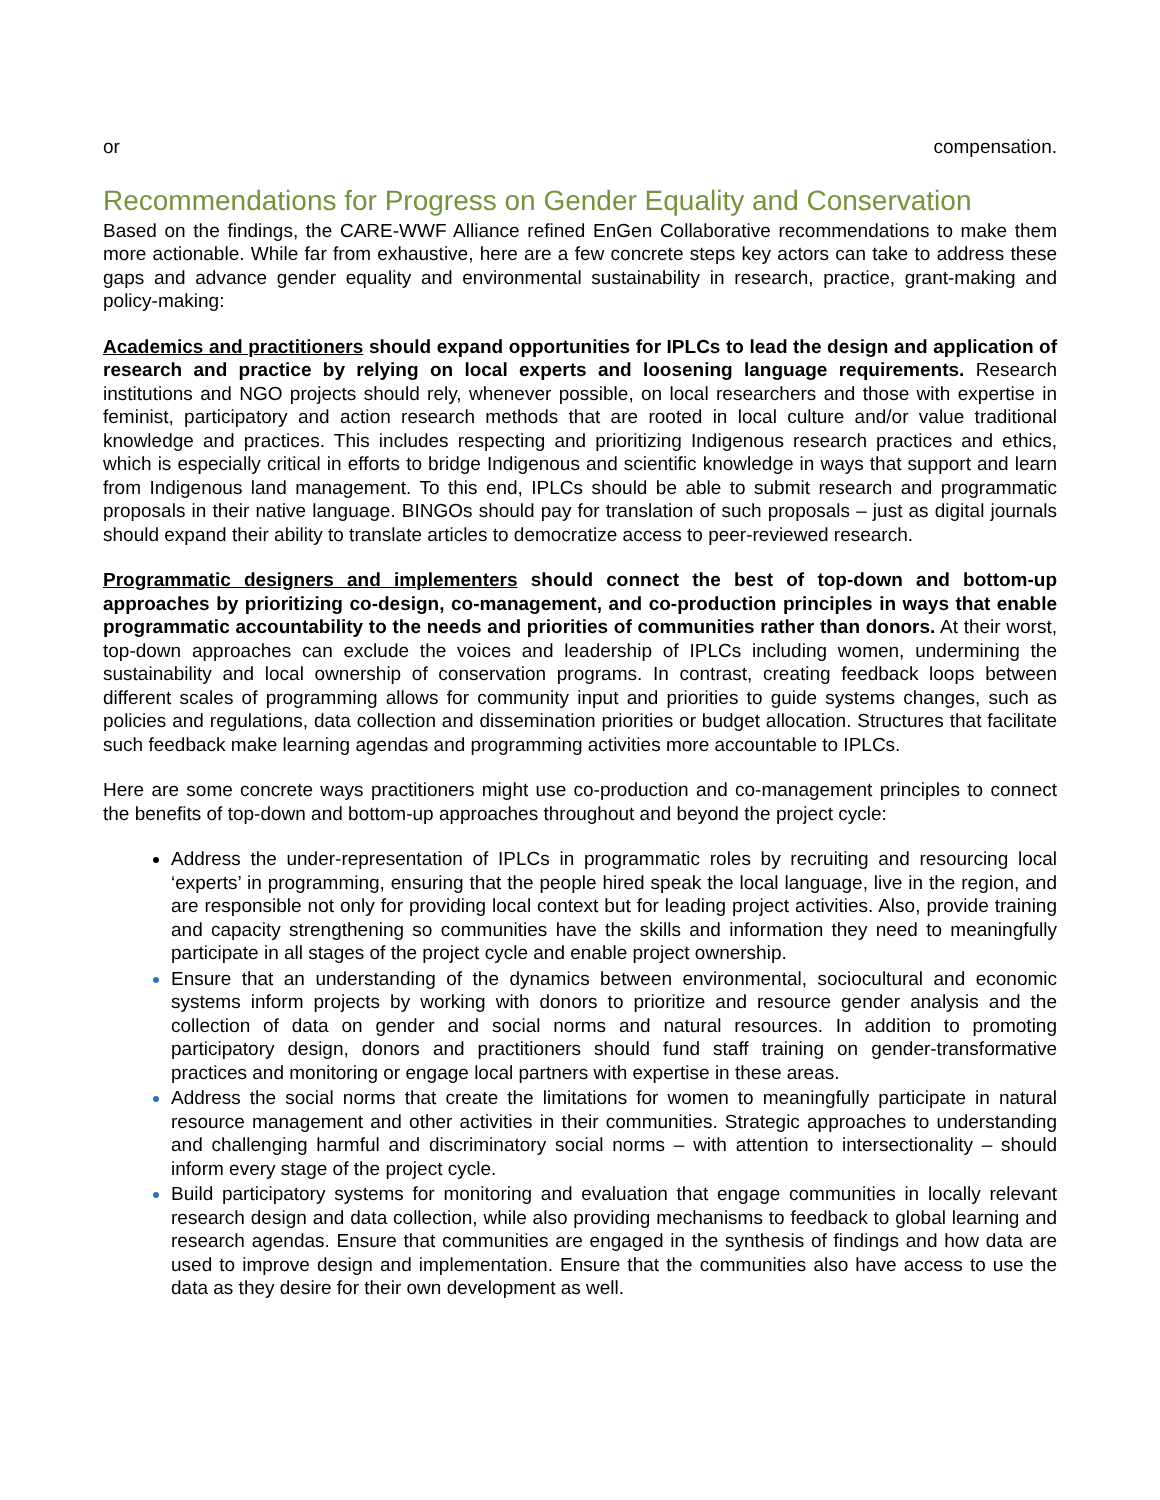or compensation.
Recommendations for Progress on Gender Equality and Conservation
Based on the findings, the CARE-WWF Alliance refined EnGen Collaborative recommendations to make them more actionable. While far from exhaustive, here are a few concrete steps key actors can take to address these gaps and advance gender equality and environmental sustainability in research, practice, grant-making and policy-making:
Academics and practitioners should expand opportunities for IPLCs to lead the design and application of research and practice by relying on local experts and loosening language requirements. Research institutions and NGO projects should rely, whenever possible, on local researchers and those with expertise in feminist, participatory and action research methods that are rooted in local culture and/or value traditional knowledge and practices. This includes respecting and prioritizing Indigenous research practices and ethics, which is especially critical in efforts to bridge Indigenous and scientific knowledge in ways that support and learn from Indigenous land management. To this end, IPLCs should be able to submit research and programmatic proposals in their native language. BINGOs should pay for translation of such proposals – just as digital journals should expand their ability to translate articles to democratize access to peer-reviewed research.
Programmatic designers and implementers should connect the best of top-down and bottom-up approaches by prioritizing co-design, co-management, and co-production principles in ways that enable programmatic accountability to the needs and priorities of communities rather than donors. At their worst, top-down approaches can exclude the voices and leadership of IPLCs including women, undermining the sustainability and local ownership of conservation programs. In contrast, creating feedback loops between different scales of programming allows for community input and priorities to guide systems changes, such as policies and regulations, data collection and dissemination priorities or budget allocation. Structures that facilitate such feedback make learning agendas and programming activities more accountable to IPLCs.
Here are some concrete ways practitioners might use co-production and co-management principles to connect the benefits of top-down and bottom-up approaches throughout and beyond the project cycle:
Address the under-representation of IPLCs in programmatic roles by recruiting and resourcing local ‘experts’ in programming, ensuring that the people hired speak the local language, live in the region, and are responsible not only for providing local context but for leading project activities. Also, provide training and capacity strengthening so communities have the skills and information they need to meaningfully participate in all stages of the project cycle and enable project ownership.
Ensure that an understanding of the dynamics between environmental, sociocultural and economic systems inform projects by working with donors to prioritize and resource gender analysis and the collection of data on gender and social norms and natural resources. In addition to promoting participatory design, donors and practitioners should fund staff training on gender-transformative practices and monitoring or engage local partners with expertise in these areas.
Address the social norms that create the limitations for women to meaningfully participate in natural resource management and other activities in their communities. Strategic approaches to understanding and challenging harmful and discriminatory social norms – with attention to intersectionality – should inform every stage of the project cycle.
Build participatory systems for monitoring and evaluation that engage communities in locally relevant research design and data collection, while also providing mechanisms to feedback to global learning and research agendas. Ensure that communities are engaged in the synthesis of findings and how data are used to improve design and implementation. Ensure that the communities also have access to use the data as they desire for their own development as well.